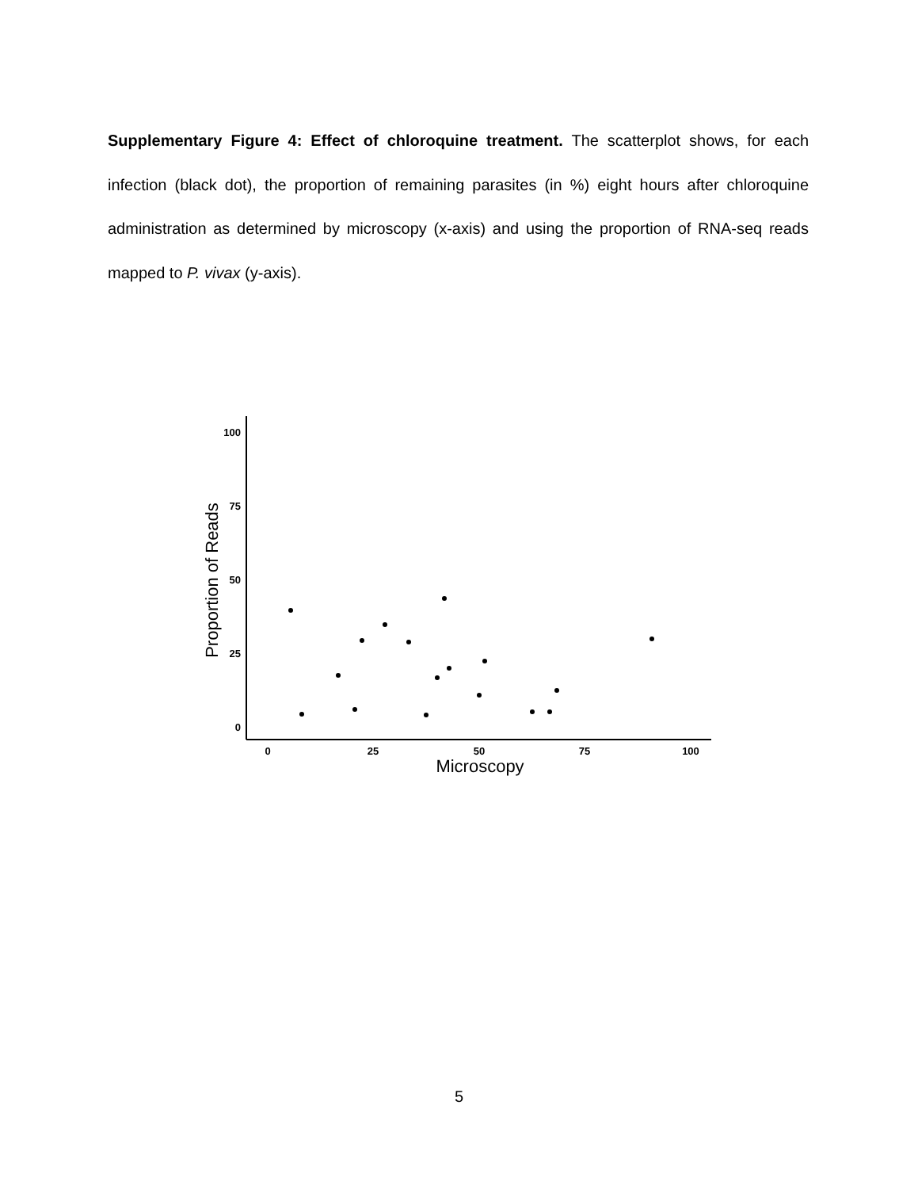Supplementary Figure 4: Effect of chloroquine treatment. The scatterplot shows, for each infection (black dot), the proportion of remaining parasites (in %) eight hours after chloroquine administration as determined by microscopy (x-axis) and using the proportion of RNA-seq reads mapped to P. vivax (y-axis).
100
75
50
25
0
0
25
50
75
100
Microscopy
Proportion of Reads
5